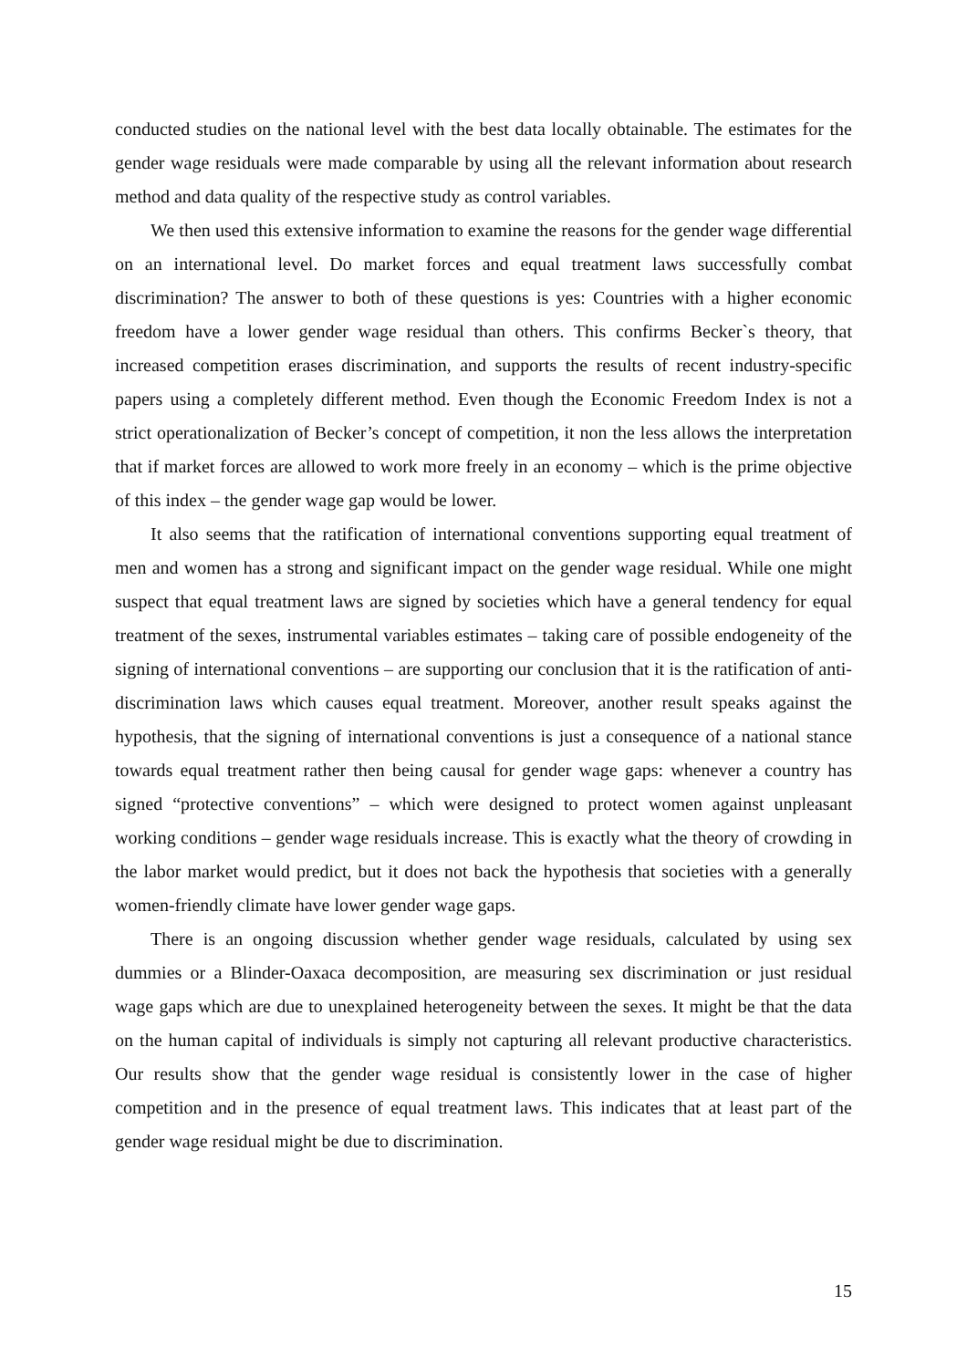conducted studies on the national level with the best data locally obtainable. The estimates for the gender wage residuals were made comparable by using all the relevant information about research method and data quality of the respective study as control variables.
We then used this extensive information to examine the reasons for the gender wage differential on an international level. Do market forces and equal treatment laws successfully combat discrimination? The answer to both of these questions is yes: Countries with a higher economic freedom have a lower gender wage residual than others. This confirms Becker`s theory, that increased competition erases discrimination, and supports the results of recent industry-specific papers using a completely different method. Even though the Economic Freedom Index is not a strict operationalization of Becker’s concept of competition, it non the less allows the interpretation that if market forces are allowed to work more freely in an economy – which is the prime objective of this index – the gender wage gap would be lower.
It also seems that the ratification of international conventions supporting equal treatment of men and women has a strong and significant impact on the gender wage residual. While one might suspect that equal treatment laws are signed by societies which have a general tendency for equal treatment of the sexes, instrumental variables estimates – taking care of possible endogeneity of the signing of international conventions – are supporting our conclusion that it is the ratification of anti-discrimination laws which causes equal treatment. Moreover, another result speaks against the hypothesis, that the signing of international conventions is just a consequence of a national stance towards equal treatment rather then being causal for gender wage gaps: whenever a country has signed “protective conventions” – which were designed to protect women against unpleasant working conditions – gender wage residuals increase. This is exactly what the theory of crowding in the labor market would predict, but it does not back the hypothesis that societies with a generally women-friendly climate have lower gender wage gaps.
There is an ongoing discussion whether gender wage residuals, calculated by using sex dummies or a Blinder-Oaxaca decomposition, are measuring sex discrimination or just residual wage gaps which are due to unexplained heterogeneity between the sexes. It might be that the data on the human capital of individuals is simply not capturing all relevant productive characteristics. Our results show that the gender wage residual is consistently lower in the case of higher competition and in the presence of equal treatment laws. This indicates that at least part of the gender wage residual might be due to discrimination.
15